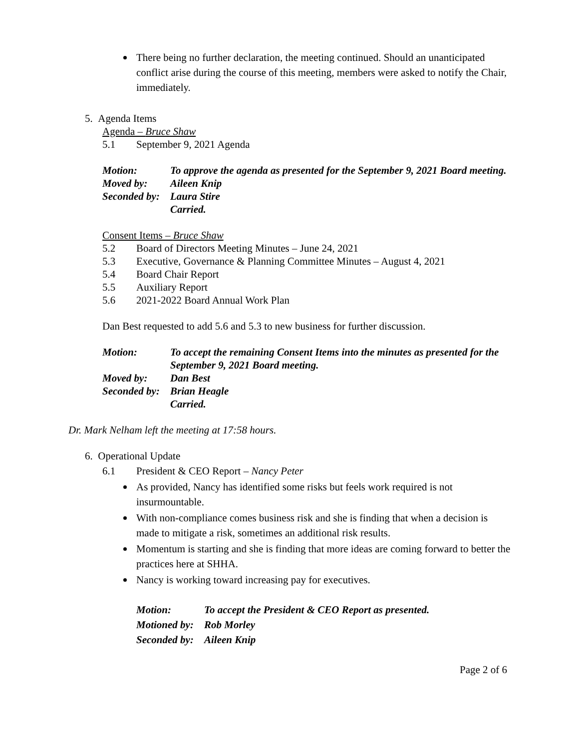There being no further declaration, the meeting continued. Should an unanticipated conflict arise during the course of this meeting, members were asked to notify the Chair, immediately.
5. Agenda Items
Agenda – Bruce Shaw
5.1 September 9, 2021 Agenda
Motion: To approve the agenda as presented for the September 9, 2021 Board meeting.
Moved by: Aileen Knip
Seconded by: Laura Stire
Carried.
Consent Items – Bruce Shaw
5.2 Board of Directors Meeting Minutes – June 24, 2021
5.3 Executive, Governance & Planning Committee Minutes – August 4, 2021
5.4 Board Chair Report
5.5 Auxiliary Report
5.6 2021-2022 Board Annual Work Plan
Dan Best requested to add 5.6 and 5.3 to new business for further discussion.
Motion: To accept the remaining Consent Items into the minutes as presented for the September 9, 2021 Board meeting.
Moved by: Dan Best
Seconded by: Brian Heagle
Carried.
Dr. Mark Nelham left the meeting at 17:58 hours.
6. Operational Update
6.1 President & CEO Report – Nancy Peter
As provided, Nancy has identified some risks but feels work required is not insurmountable.
With non-compliance comes business risk and she is finding that when a decision is made to mitigate a risk, sometimes an additional risk results.
Momentum is starting and she is finding that more ideas are coming forward to better the practices here at SHHA.
Nancy is working toward increasing pay for executives.
Motion: To accept the President & CEO Report as presented.
Motioned by: Rob Morley
Seconded by: Aileen Knip
Page 2 of 6